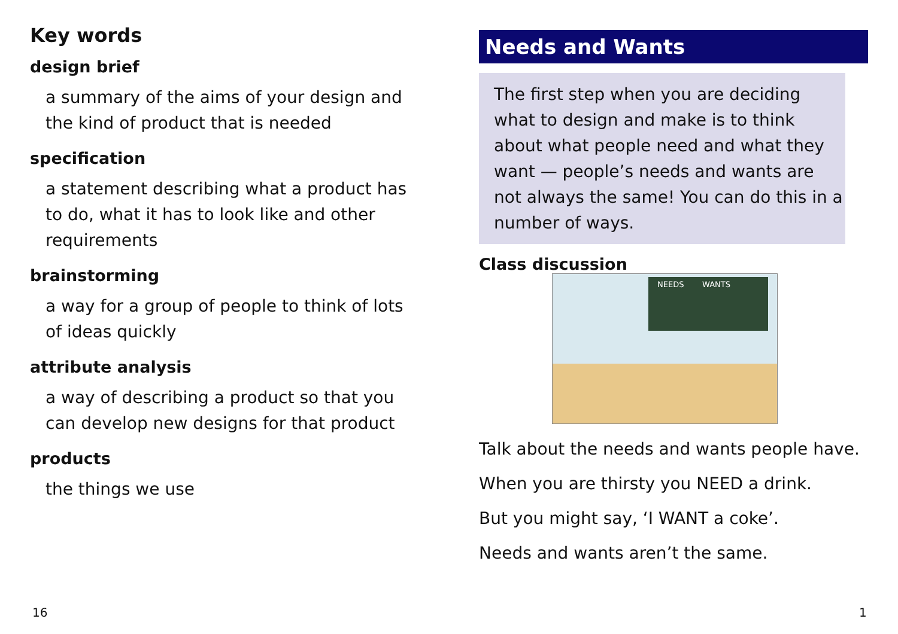Key words
design brief
a summary of the aims of your design and the kind of product that is needed
specification
a statement describing what a product has to do, what it has to look like and other requirements
brainstorming
a way for a group of people to think of lots of ideas quickly
attribute analysis
a way of describing a product so that you can develop new designs for that product
products
the things we use
Needs and Wants
The first step when you are deciding what to design and make is to think about what people need and what they want — people’s needs and wants are not always the same! You can do this in a number of ways.
Class discussion
NEEDS
WANTS
Talk about the needs and wants people have.
When you are thirsty you NEED a drink.
But you might say, ‘I WANT a coke’.
Needs and wants aren’t the same.
16 1